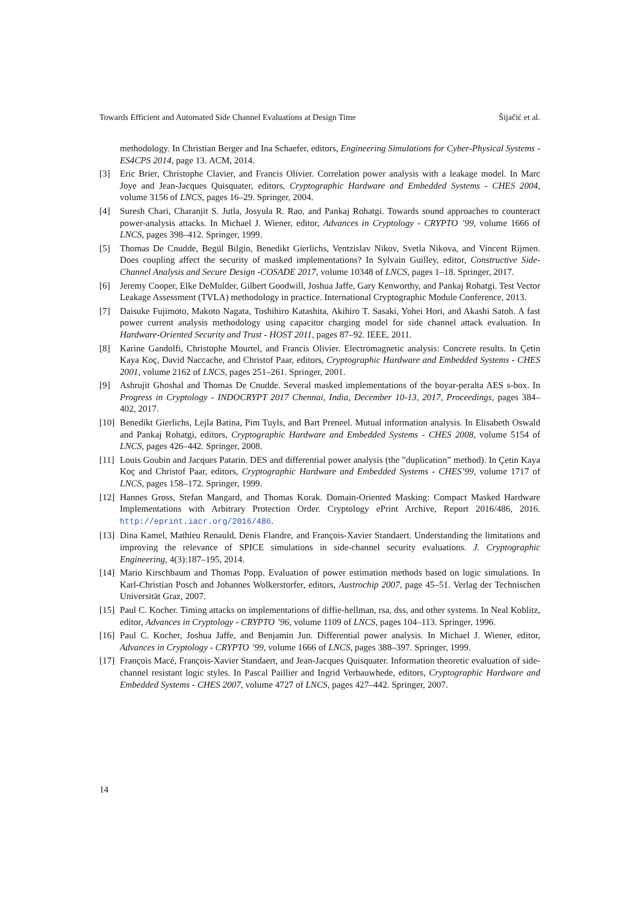Towards Efficient and Automated Side Channel Evaluations at Design Time Šijačić et al.
methodology. In Christian Berger and Ina Schaefer, editors, Engineering Simulations for Cyber-Physical Systems - ES4CPS 2014, page 13. ACM, 2014.
[3] Eric Brier, Christophe Clavier, and Francis Olivier. Correlation power analysis with a leakage model. In Marc Joye and Jean-Jacques Quisquater, editors, Cryptographic Hardware and Embedded Systems - CHES 2004, volume 3156 of LNCS, pages 16–29. Springer, 2004.
[4] Suresh Chari, Charanjit S. Jutla, Josyula R. Rao, and Pankaj Rohatgi. Towards sound approaches to counteract power-analysis attacks. In Michael J. Wiener, editor, Advances in Cryptology - CRYPTO ’99, volume 1666 of LNCS, pages 398–412. Springer, 1999.
[5] Thomas De Cnudde, Begül Bilgin, Benedikt Gierlichs, Ventzislav Nikov, Svetla Nikova, and Vincent Rijmen. Does coupling affect the security of masked implementations? In Sylvain Guilley, editor, Constructive Side-Channel Analysis and Secure Design -COSADE 2017, volume 10348 of LNCS, pages 1–18. Springer, 2017.
[6] Jeremy Cooper, Elke DeMulder, Gilbert Goodwill, Joshua Jaffe, Gary Kenworthy, and Pankaj Rohatgi. Test Vector Leakage Assessment (TVLA) methodology in practice. International Cryptographic Module Conference, 2013.
[7] Daisuke Fujimoto, Makoto Nagata, Toshihiro Katashita, Akihiro T. Sasaki, Yohei Hori, and Akashi Satoh. A fast power current analysis methodology using capacitor charging model for side channel attack evaluation. In Hardware-Oriented Security and Trust - HOST 2011, pages 87–92. IEEE, 2011.
[8] Karine Gandolfi, Christophe Mourtel, and Francis Olivier. Electromagnetic analysis: Concrete results. In Çetin Kaya Koç, David Naccache, and Christof Paar, editors, Cryptographic Hardware and Embedded Systems - CHES 2001, volume 2162 of LNCS, pages 251–261. Springer, 2001.
[9] Ashrujit Ghoshal and Thomas De Cnudde. Several masked implementations of the boyar-peralta AES s-box. In Progress in Cryptology - INDOCRYPT 2017 Chennai, India, December 10-13, 2017, Proceedings, pages 384–402, 2017.
[10] Benedikt Gierlichs, Lejla Batina, Pim Tuyls, and Bart Preneel. Mutual information analysis. In Elisabeth Oswald and Pankaj Rohatgi, editors, Cryptographic Hardware and Embedded Systems - CHES 2008, volume 5154 of LNCS, pages 426–442. Springer, 2008.
[11] Louis Goubin and Jacques Patarin. DES and differential power analysis (the ”duplication” method). In Çetin Kaya Koç and Christof Paar, editors, Cryptographic Hardware and Embedded Systems - CHES’99, volume 1717 of LNCS, pages 158–172. Springer, 1999.
[12] Hannes Gross, Stefan Mangard, and Thomas Korak. Domain-Oriented Masking: Compact Masked Hardware Implementations with Arbitrary Protection Order. Cryptology ePrint Archive, Report 2016/486, 2016. http://eprint.iacr.org/2016/486.
[13] Dina Kamel, Mathieu Renauld, Denis Flandre, and François-Xavier Standaert. Understanding the limitations and improving the relevance of SPICE simulations in side-channel security evaluations. J. Cryptographic Engineering, 4(3):187–195, 2014.
[14] Mario Kirschbaum and Thomas Popp. Evaluation of power estimation methods based on logic simulations. In Karl-Christian Posch and Johannes Wolkerstorfer, editors, Austrochip 2007, page 45–51. Verlag der Technischen Universität Graz, 2007.
[15] Paul C. Kocher. Timing attacks on implementations of diffie-hellman, rsa, dss, and other systems. In Neal Koblitz, editor, Advances in Cryptology - CRYPTO ’96, volume 1109 of LNCS, pages 104–113. Springer, 1996.
[16] Paul C. Kocher, Joshua Jaffe, and Benjamin Jun. Differential power analysis. In Michael J. Wiener, editor, Advances in Cryptology - CRYPTO ’99, volume 1666 of LNCS, pages 388–397. Springer, 1999.
[17] François Macé, François-Xavier Standaert, and Jean-Jacques Quisquater. Information theoretic evaluation of side-channel resistant logic styles. In Pascal Paillier and Ingrid Verbauwhede, editors, Cryptographic Hardware and Embedded Systems - CHES 2007, volume 4727 of LNCS, pages 427–442. Springer, 2007.
14